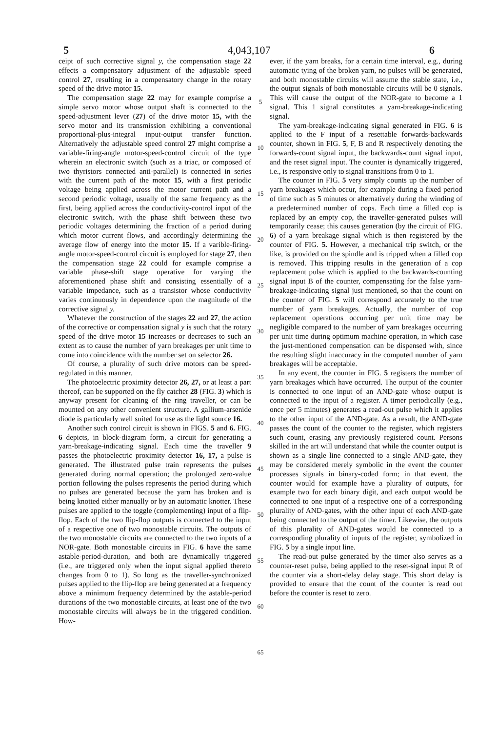5 4,043,107 6
ceipt of such corrective signal y, the compensation stage 22 effects a compensatory adjustment of the adjustable speed control 27, resulting in a compensatory change in the rotary speed of the drive motor 15.
The compensation stage 22 may for example comprise a simple servo motor whose output shaft is connected to the speed-adjustment lever (27) of the drive motor 15, with the servo motor and its transmission exhibiting a conventional proportional-plus-integral input-output transfer function. Alternatively the adjustable speed control 27 might comprise a variable-firing-angle motor-speed-control circuit of the type wherein an electronic switch (such as a triac, or composed of two thyristors connected anti-parallel) is connected in series with the current path of the motor 15, with a first periodic voltage being applied across the motor current path and a second periodic voltage, usually of the same frequency as the first, being applied across the conductivity-control input of the electronic switch, with the phase shift between these two periodic voltages determining the fraction of a period during which motor current flows, and accordingly determining the average flow of energy into the motor 15. If a varible-firing-angle motor-speed-control circuit is employed for stage 27, then the compensation stage 22 could for example comprise a variable phase-shift stage operative for varying the aforementioned phase shift and consisting essentially of a variable impedance, such as a transistor whose conductivity varies continuously in dependence upon the magnitude of the corrective signal y.
Whatever the construction of the stages 22 and 27, the action of the corrective or compensation signal y is such that the rotary speed of the drive motor 15 increases or decreases to such an extent as to cause the number of yarn breakages per unit time to come into coincidence with the number set on selector 26.
Of course, a plurality of such drive motors can be speed-regulated in this manner.
The photoelectric proximity detector 26, 27, or at least a part thereof, can be supported on the fly catcher 28 (FIG. 3) which is anyway present for cleaning of the ring traveller, or can be mounted on any other convenient structure. A gallium-arsenide diode is particularly well suited for use as the light source 16.
Another such control circuit is shown in FIGS. 5 and 6. FIG. 6 depicts, in block-diagram form, a circuit for generating a yarn-breakage-indicating signal. Each time the traveller 9 passes the photoelectric proximity detector 16, 17, a pulse is generated. The illustrated pulse train represents the pulses generated during normal operation; the prolonged zero-value portion following the pulses represents the period during which no pulses are generated because the yarn has broken and is being knotted either manually or by an automatic knotter. These pulses are applied to the toggle (complementing) input of a flip-flop. Each of the two flip-flop outputs is connected to the input of a respective one of two monostable circuits. The outputs of the two monostable circuits are connected to the two inputs of a NOR-gate. Both monostable circuits in FIG. 6 have the same astable-period-duration, and both are dynamically triggered (i.e., are triggered only when the input signal applied thereto changes from 0 to 1). So long as the traveller-synchronized pulses applied to the flip-flop are being generated at a frequency above a minimum frequency determined by the astable-period durations of the two monostable circuits, at least one of the two monostable circuits will always be in the triggered condition. How-
5
10
15
20
25
30
35
40
45
50
55
60
65
ever, if the yarn breaks, for a certain time interval, e.g., during automatic tying of the broken yarn, no pulses will be generated, and both monostable circuits will assume the stable state, i.e., the output signals of both monostable circuits will be 0 signals. This will cause the output of the NOR-gate to become a 1 signal. This 1 signal constitutes a yarn-breakage-indicating signal.
The yarn-breakage-indicating signal generated in FIG. 6 is applied to the F input of a resettable forwards-backwards counter, shown in FIG. 5, F, B and R respectively denoting the forwards-count signal input, the backwards-count signal input, and the reset signal input. The counter is dynamically triggered, i.e., is responsive only to signal transitions from 0 to 1.
The counter in FIG. 5 very simply counts up the number of yarn breakages which occur, for example during a fixed period of time such as 5 minutes or alternatively during the winding of a predetermined number of cops. Each time a filled cop is replaced by an empty cop, the traveller-generated pulses will temporarily cease; this causes generation (by the circuit of FIG. 6) of a yarn breakage signal which is then registered by the counter of FIG. 5. However, a mechanical trip switch, or the like, is provided on the spindle and is tripped when a filled cop is removed. This tripping results in the generation of a cop replacement pulse which is applied to the backwards-counting signal input B of the counter, compensating for the false yarn-breakage-indicating signal just mentioned, so that the count on the counter of FIG. 5 will correspond accurately to the true number of yarn breakages. Actually, the number of cop replacement operations occurring per unit time may be negligible compared to the number of yarn breakages occurring per unit time during optimum machine operation, in which case the just-mentioned compensation can be dispensed with, since the resulting slight inaccuracy in the computed number of yarn breakages will be acceptable.
In any event, the counter in FIG. 5 registers the number of yarn breakages which have occurred. The output of the counter is connected to one input of an AND-gate whose output is connected to the input of a register. A timer periodically (e.g., once per 5 minutes) generates a read-out pulse which it applies to the other input of the AND-gate. As a result, the AND-gate passes the count of the counter to the register, which registers such count, erasing any previously registered count. Persons skilled in the art will understand that while the counter output is shown as a single line connected to a single AND-gate, they may be considered merely symbolic in the event the counter processes signals in binary-coded form; in that event, the counter would for example have a plurality of outputs, for example two for each binary digit, and each output would be connected to one input of a respective one of a corresponding plurality of AND-gates, with the other input of each AND-gate being connected to the output of the timer. Likewise, the outputs of this plurality of AND-gates would be connected to a corresponding plurality of inputs of the register, symbolized in FIG. 5 by a single input line.
The read-out pulse generated by the timer also serves as a counter-reset pulse, being applied to the reset-signal input R of the counter via a short-delay delay stage. This short delay is provided to ensure that the count of the counter is read out before the counter is reset to zero.